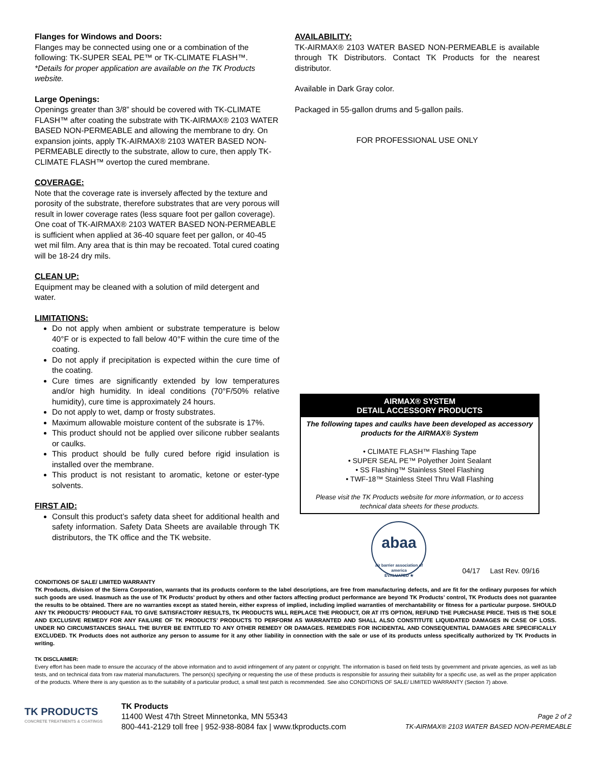Flanges for Windows and Doors:
Flanges may be connected using one or a combination of the following: TK-SUPER SEAL PE™ or TK-CLIMATE FLASH™.
*Details for proper application are available on the TK Products website.
Large Openings:
Openings greater than 3/8” should be covered with TK-CLIMATE FLASH™ after coating the substrate with TK-AIRMAX® 2103 WATER BASED NON-PERMEABLE and allowing the membrane to dry. On expansion joints, apply TK-AIRMAX® 2103 WATER BASED NON-PERMEABLE directly to the substrate, allow to cure, then apply TK-CLIMATE FLASH™ overtop the cured membrane.
COVERAGE:
Note that the coverage rate is inversely affected by the texture and porosity of the substrate, therefore substrates that are very porous will result in lower coverage rates (less square foot per gallon coverage). One coat of TK-AIRMAX® 2103 WATER BASED NON-PERMEABLE is sufficient when applied at 36-40 square feet per gallon, or 40-45 wet mil film. Any area that is thin may be recoated. Total cured coating will be 18-24 dry mils.
CLEAN UP:
Equipment may be cleaned with a solution of mild detergent and water.
LIMITATIONS:
Do not apply when ambient or substrate temperature is below 40°F or is expected to fall below 40°F within the cure time of the coating.
Do not apply if precipitation is expected within the cure time of the coating.
Cure times are significantly extended by low temperatures and/or high humidity. In ideal conditions (70°F/50% relative humidity), cure time is approximately 24 hours.
Do not apply to wet, damp or frosty substrates.
Maximum allowable moisture content of the subsrate is 17%.
This product should not be applied over silicone rubber sealants or caulks.
This product should be fully cured before rigid insulation is installed over the membrane.
This product is not resistant to aromatic, ketone or ester-type solvents.
FIRST AID:
Consult this product’s safety data sheet for additional health and safety information. Safety Data Sheets are available through TK distributors, the TK office and the TK website.
AVAILABILITY:
TK-AIRMAX® 2103 WATER BASED NON-PERMEABLE is available through TK Distributors. Contact TK Products for the nearest distributor.
Available in Dark Gray color.
Packaged in 55-gallon drums and 5-gallon pails.
FOR PROFESSIONAL USE ONLY
AIRMAX® SYSTEM
DETAIL ACCESSORY PRODUCTS
The following tapes and caulks have been developed as accessory products for the AIRMAX® System
• CLIMATE FLASH™ Flashing Tape
• SUPER SEAL PE™ Polyether Joint Sealant
• SS Flashing™ Stainless Steel Flashing
• TWF-18™ Stainless Steel Thru Wall Flashing
Please visit the TK Products website for more information, or to access technical data sheets for these products.
abaa
air barrier association of america
EVALUATED ★
04/17 Last Rev. 09/16
CONDITIONS OF SALE/ LIMITED WARRANTY
TK Products, division of the Sierra Corporation, warrants that its products conform to the label descriptions, are free from manufacturing defects, and are fit for the ordinary purposes for which such goods are used. Inasmuch as the use of TK Products’ product by others and other factors affecting product performance are beyond TK Products’ control, TK Products does not guarantee the results to be obtained. There are no warranties except as stated herein, either express of implied, including implied warranties of merchantability or fitness for a particular purpose. SHOULD ANY TK PRODUCTS’ PRODUCT FAIL TO GIVE SATISFACTORY RESULTS, TK PRODUCTS WILL REPLACE THE PRODUCT, OR AT ITS OPTION, REFUND THE PURCHASE PRICE. THIS IS THE SOLE AND EXCLUSIVE REMEDY FOR ANY FAILURE OF TK PRODUCTS’ PRODUCTS TO PERFORM AS WARRANTED AND SHALL ALSO CONSTITUTE LIQUIDATED DAMAGES IN CASE OF LOSS. UNDER NO CIRCUMSTANCES SHALL THE BUYER BE ENTITLED TO ANY OTHER REMEDY OR DAMAGES. REMEDIES FOR INCIDENTAL AND CONSEQUENTIAL DAMAGES ARE SPECIFICALLY EXCLUDED. TK Products does not authorize any person to assume for it any other liability in connection with the sale or use of its products unless specifically authorized by TK Products in writing.
TK DISCLAIMER:
Every effort has been made to ensure the accuracy of the above information and to avoid infringement of any patent or copyright. The information is based on field tests by government and private agencies, as well as lab tests, and on technical data from raw material manufacturers. The person(s) specifying or requesting the use of these products is responsible for assuring their suitability for a specific use, as well as the proper application of the products. Where there is any question as to the suitability of a particular product, a small test patch is recommended. See also CONDITIONS OF SALE/ LIMITED WARRANTY (Section 7) above.
TK PRODUCTS
CONCRETE TREATMENTS & COATINGS
TK Products
11400 West 47th Street Minnetonka, MN 55343
800-441-2129 toll free | 952-938-8084 fax | www.tkproducts.com
Page 2 of 2
TK-AIRMAX® 2103 WATER BASED NON-PERMEABLE